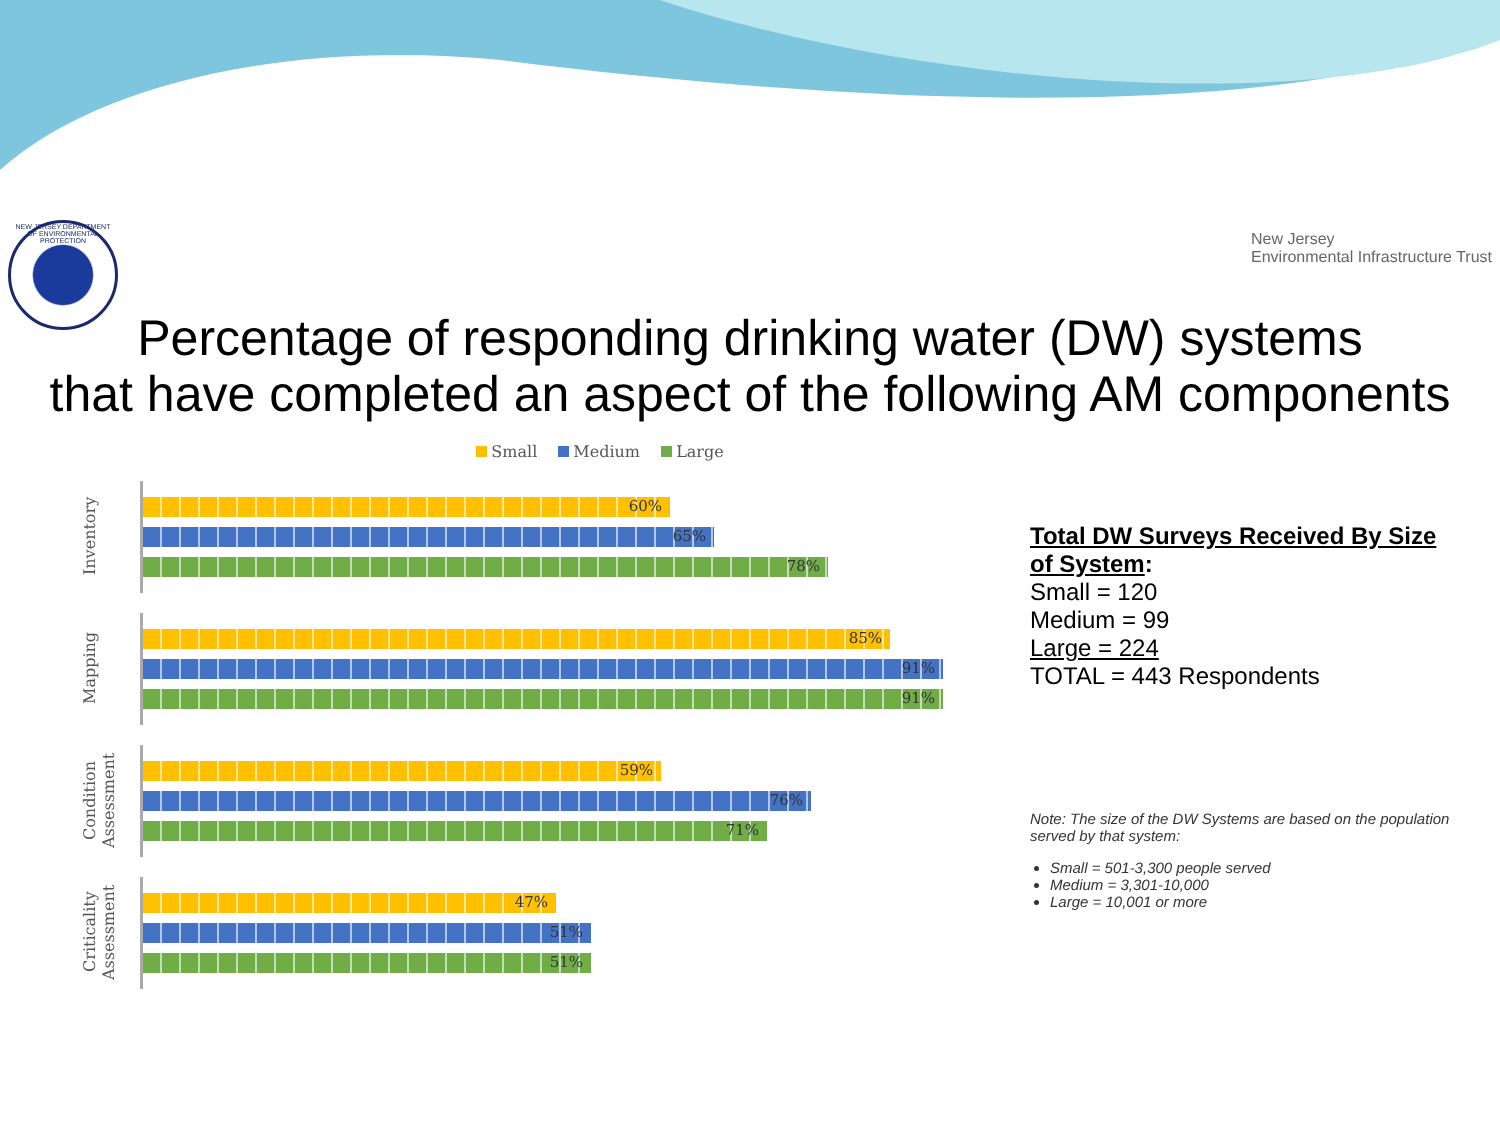NEW JERSEY DEPARTMENT OF ENVIRONMENTAL PROTECTION
New Jersey
Environmental Infrastructure Trust
Percentage of responding drinking water (DW) systems
that have completed an aspect of the following AM components
Small Medium Large
Inventory
60%
65%
78%
Mapping
85%
91%
91%
Condition Assessment
59%
76%
71%
Criticality Assessment
47%
51%
51%
Total DW Surveys Received By Size of System:
Small = 120
Medium = 99
Large = 224
TOTAL = 443 Respondents
Note: The size of the DW Systems are based on the population served by that system:
Small = 501-3,300 people served
Medium = 3,301-10,000
Large = 10,001 or more